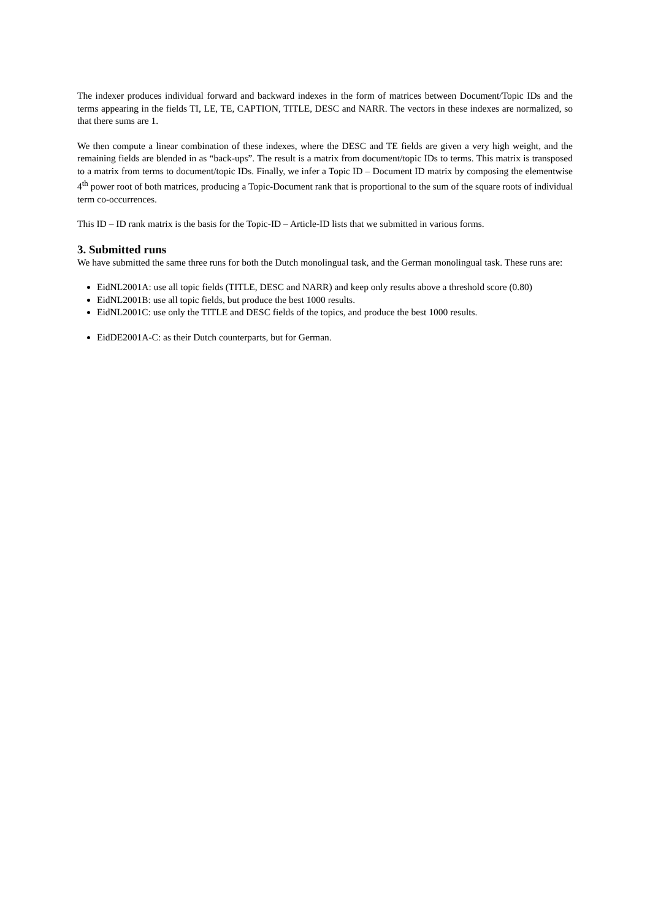The indexer produces individual forward and backward indexes in the form of matrices between Document/Topic IDs and the terms appearing in the fields TI, LE, TE, CAPTION, TITLE, DESC and NARR. The vectors in these indexes are normalized, so that there sums are 1.
We then compute a linear combination of these indexes, where the DESC and TE fields are given a very high weight, and the remaining fields are blended in as “back-ups”. The result is a matrix from document/topic IDs to terms. This matrix is transposed to a matrix from terms to document/topic IDs. Finally, we infer a Topic ID – Document ID matrix by composing the elementwise 4<sup>th</sup> power root of both matrices, producing a Topic-Document rank that is proportional to the sum of the square roots of individual term co-occurrences.
This ID – ID rank matrix is the basis for the Topic-ID – Article-ID lists that we submitted in various forms.
3. Submitted runs
We have submitted the same three runs for both the Dutch monolingual task, and the German monolingual task. These runs are:
EidNL2001A: use all topic fields (TITLE, DESC and NARR) and keep only results above a threshold score (0.80)
EidNL2001B: use all topic fields, but produce the best 1000 results.
EidNL2001C: use only the TITLE and DESC fields of the topics, and produce the best 1000 results.
EidDE2001A-C: as their Dutch counterparts, but for German.